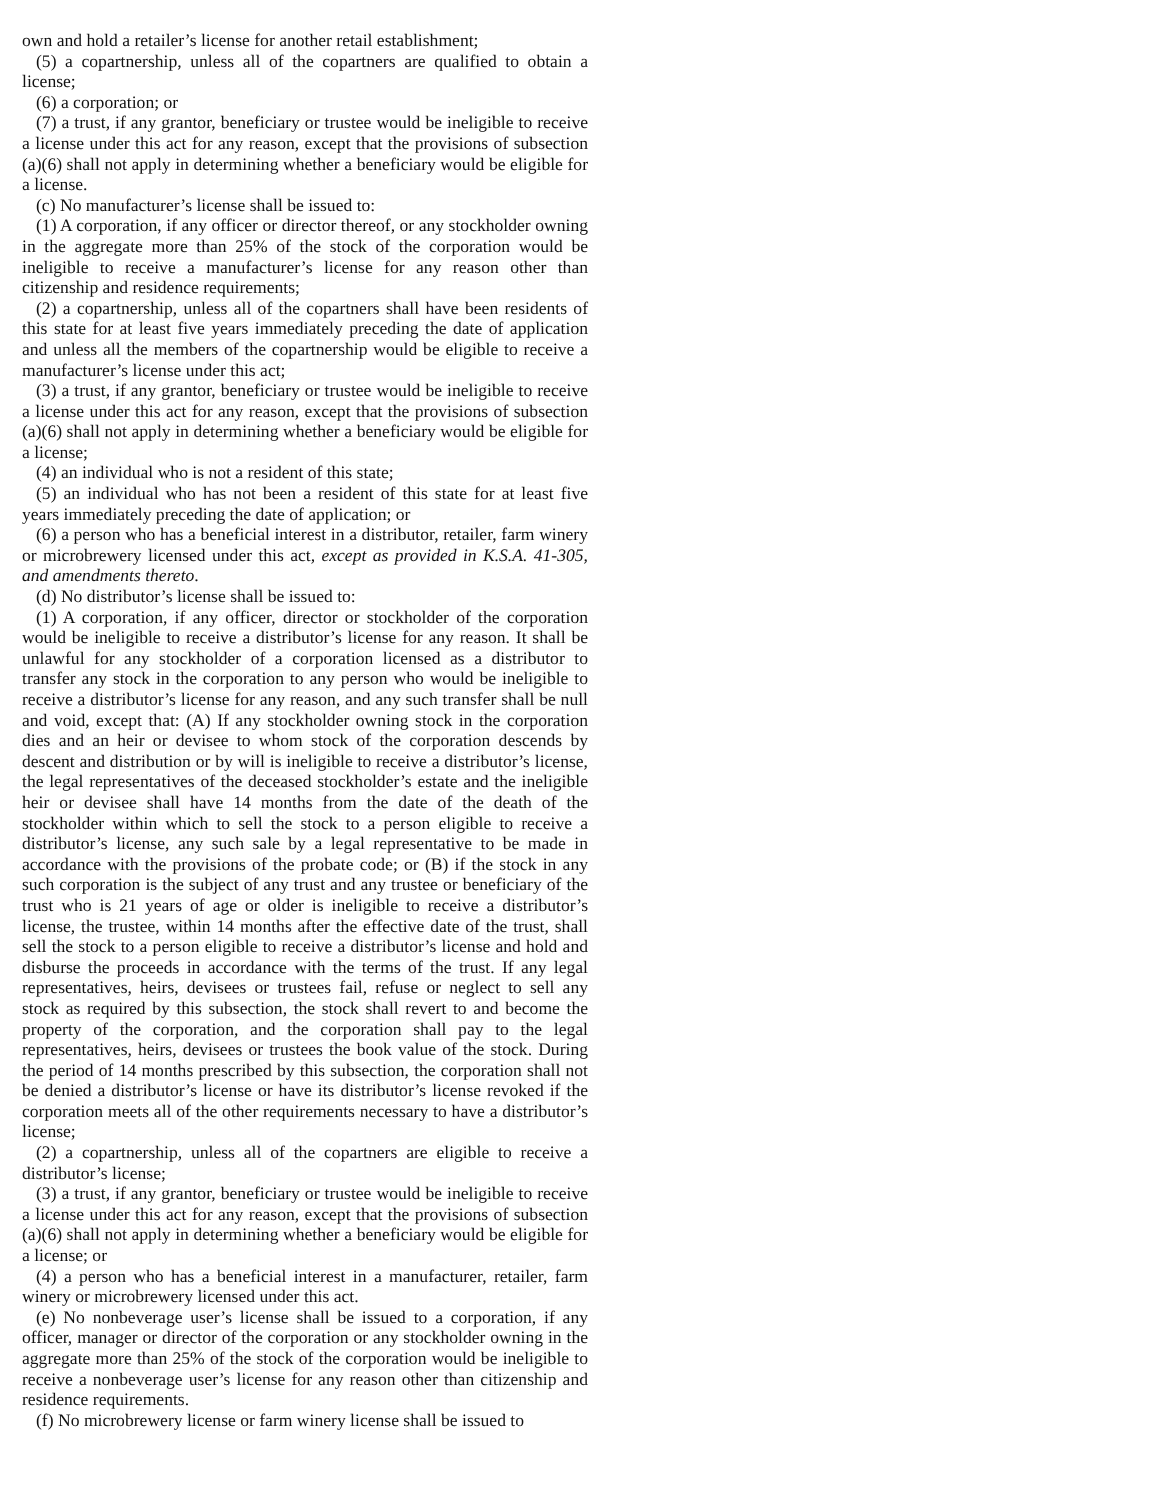own and hold a retailer’s license for another retail establishment;
(5) a copartnership, unless all of the copartners are qualified to obtain a license;
(6) a corporation; or
(7) a trust, if any grantor, beneficiary or trustee would be ineligible to receive a license under this act for any reason, except that the provisions of subsection (a)(6) shall not apply in determining whether a beneficiary would be eligible for a license.
(c) No manufacturer’s license shall be issued to:
(1) A corporation, if any officer or director thereof, or any stockholder owning in the aggregate more than 25% of the stock of the corporation would be ineligible to receive a manufacturer’s license for any reason other than citizenship and residence requirements;
(2) a copartnership, unless all of the copartners shall have been residents of this state for at least five years immediately preceding the date of application and unless all the members of the copartnership would be eligible to receive a manufacturer’s license under this act;
(3) a trust, if any grantor, beneficiary or trustee would be ineligible to receive a license under this act for any reason, except that the provisions of subsection (a)(6) shall not apply in determining whether a beneficiary would be eligible for a license;
(4) an individual who is not a resident of this state;
(5) an individual who has not been a resident of this state for at least five years immediately preceding the date of application; or
(6) a person who has a beneficial interest in a distributor, retailer, farm winery or microbrewery licensed under this act, except as provided in K.S.A. 41-305, and amendments thereto.
(d) No distributor’s license shall be issued to:
(1) A corporation, if any officer, director or stockholder of the corporation would be ineligible to receive a distributor’s license for any reason. It shall be unlawful for any stockholder of a corporation licensed as a distributor to transfer any stock in the corporation to any person who would be ineligible to receive a distributor’s license for any reason, and any such transfer shall be null and void, except that: (A) If any stockholder owning stock in the corporation dies and an heir or devisee to whom stock of the corporation descends by descent and distribution or by will is ineligible to receive a distributor’s license, the legal representatives of the deceased stockholder’s estate and the ineligible heir or devisee shall have 14 months from the date of the death of the stockholder within which to sell the stock to a person eligible to receive a distributor’s license, any such sale by a legal representative to be made in accordance with the provisions of the probate code; or (B) if the stock in any such corporation is the subject of any trust and any trustee or beneficiary of the trust who is 21 years of age or older is ineligible to receive a distributor’s license, the trustee, within 14 months after the effective date of the trust, shall sell the stock to a person eligible to receive a distributor’s license and hold and disburse the proceeds in accordance with the terms of the trust. If any legal representatives, heirs, devisees or trustees fail, refuse or neglect to sell any stock as required by this subsection, the stock shall revert to and become the property of the corporation, and the corporation shall pay to the legal representatives, heirs, devisees or trustees the book value of the stock. During the period of 14 months prescribed by this subsection, the corporation shall not be denied a distributor’s license or have its distributor’s license revoked if the corporation meets all of the other requirements necessary to have a distributor’s license;
(2) a copartnership, unless all of the copartners are eligible to receive a distributor’s license;
(3) a trust, if any grantor, beneficiary or trustee would be ineligible to receive a license under this act for any reason, except that the provisions of subsection (a)(6) shall not apply in determining whether a beneficiary would be eligible for a license; or
(4) a person who has a beneficial interest in a manufacturer, retailer, farm winery or microbrewery licensed under this act.
(e) No nonbeverage user’s license shall be issued to a corporation, if any officer, manager or director of the corporation or any stockholder owning in the aggregate more than 25% of the stock of the corporation would be ineligible to receive a nonbeverage user’s license for any reason other than citizenship and residence requirements.
(f) No microbrewery license or farm winery license shall be issued to